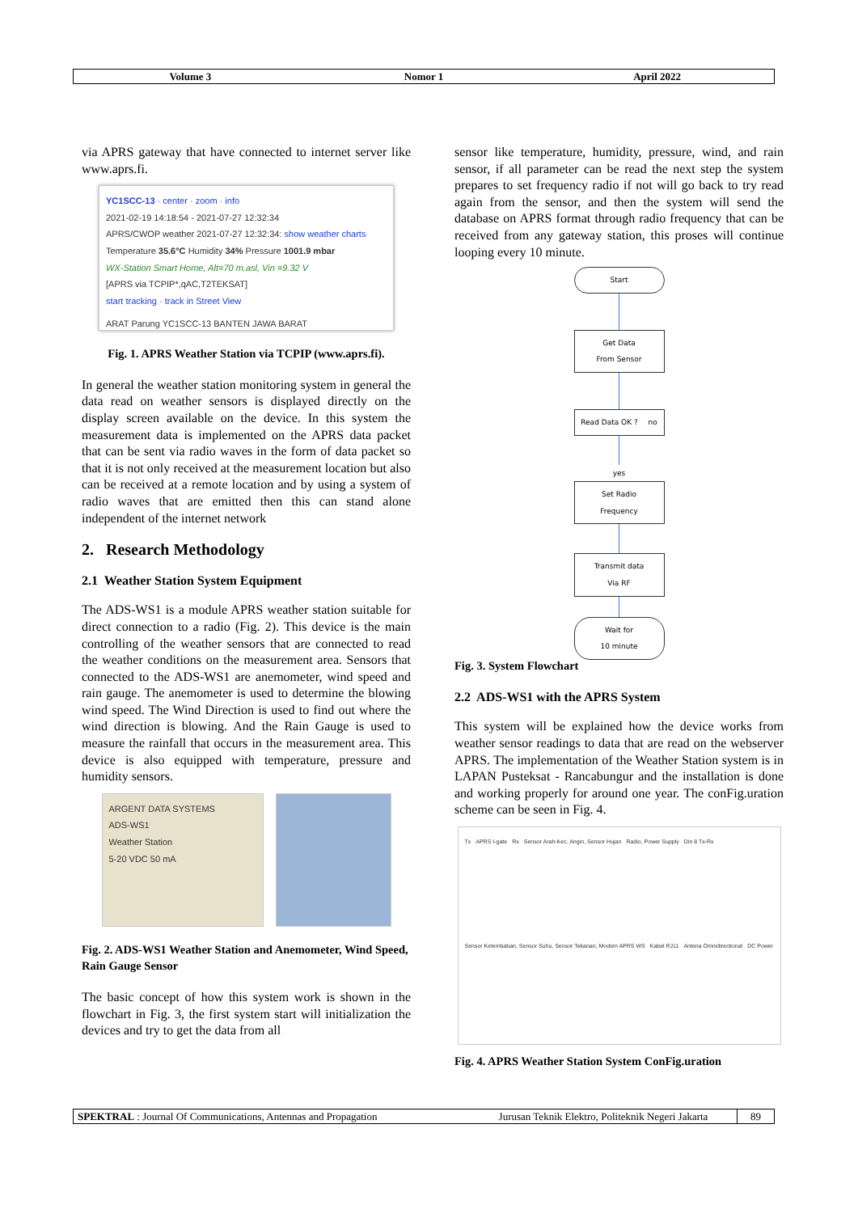Volume 3 Nomor 1 April 2022
via APRS gateway that have connected to internet server like www.aprs.fi.
YC1SCC-13 · center · zoom · info
2021-02-19 14:18:54 - 2021-07-27 12:32:34
APRS/CWOP weather 2021-07-27 12:32:34: show weather charts
Temperature 35.6°C Humidity 34% Pressure 1001.9 mbar
WX-Station Smart Home, Alt=70 m.asl, Vin =9.32 V
[APRS via TCPIP*,qAC,T2TEKSAT]
start tracking · track in Street View
ARAT Parung YC1SCC-13 BANTEN JAWA BARAT
Fig. 1. APRS Weather Station via TCPIP (www.aprs.fi).
In general the weather station monitoring system in general the data read on weather sensors is displayed directly on the display screen available on the device. In this system the measurement data is implemented on the APRS data packet that can be sent via radio waves in the form of data packet so that it is not only received at the measurement location but also can be received at a remote location and by using a system of radio waves that are emitted then this can stand alone independent of the internet network
2. Research Methodology
2.1 Weather Station System Equipment
The ADS-WS1 is a module APRS weather station suitable for direct connection to a radio (Fig. 2). This device is the main controlling of the weather sensors that are connected to read the weather conditions on the measurement area. Sensors that connected to the ADS-WS1 are anemometer, wind speed and rain gauge. The anemometer is used to determine the blowing wind speed. The Wind Direction is used to find out where the wind direction is blowing. And the Rain Gauge is used to measure the rainfall that occurs in the measurement area. This device is also equipped with temperature, pressure and humidity sensors.
ARGENT DATA SYSTEMS
ADS-WS1
Weather Station
5-20 VDC 50 mA
Fig. 2. ADS-WS1 Weather Station and Anemometer, Wind Speed, Rain Gauge Sensor
The basic concept of how this system work is shown in the flowchart in Fig. 3, the first system start will initialization the devices and try to get the data from all
sensor like temperature, humidity, pressure, wind, and rain sensor, if all parameter can be read the next step the system prepares to set frequency radio if not will go back to try read again from the sensor, and then the system will send the database on APRS format through radio frequency that can be received from any gateway station, this proses will continue looping every 10 minute.
Start
Get Data
From Sensor
Read Data OK ? no
yes
Set Radio
Frequency
Transmit data
Via RF
Wait for
10 minute
Fig. 3. System Flowchart
2.2 ADS-WS1 with the APRS System
This system will be explained how the device works from weather sensor readings to data that are read on the webserver APRS. The implementation of the Weather Station system is in LAPAN Pusteksat - Rancabungur and the installation is done and working properly for around one year. The conFig.uration scheme can be seen in Fig. 4.
Tx APRS I-gate Rx Sensor Arah-Kec. Angin, Sensor Hujan Radio, Power Supply Din 8 Tx-Rx Sensor Kelembaban, Sensor Suhu, Sensor Tekanan, Modem APRS WS Kabel RJ11 Antena Omnidirectional DC Power
Fig. 4. APRS Weather Station System ConFig.uration
SPEKTRAL : Journal Of Communications, Antennas and Propagation
Jurusan Teknik Elektro, Politeknik Negeri Jakarta
89